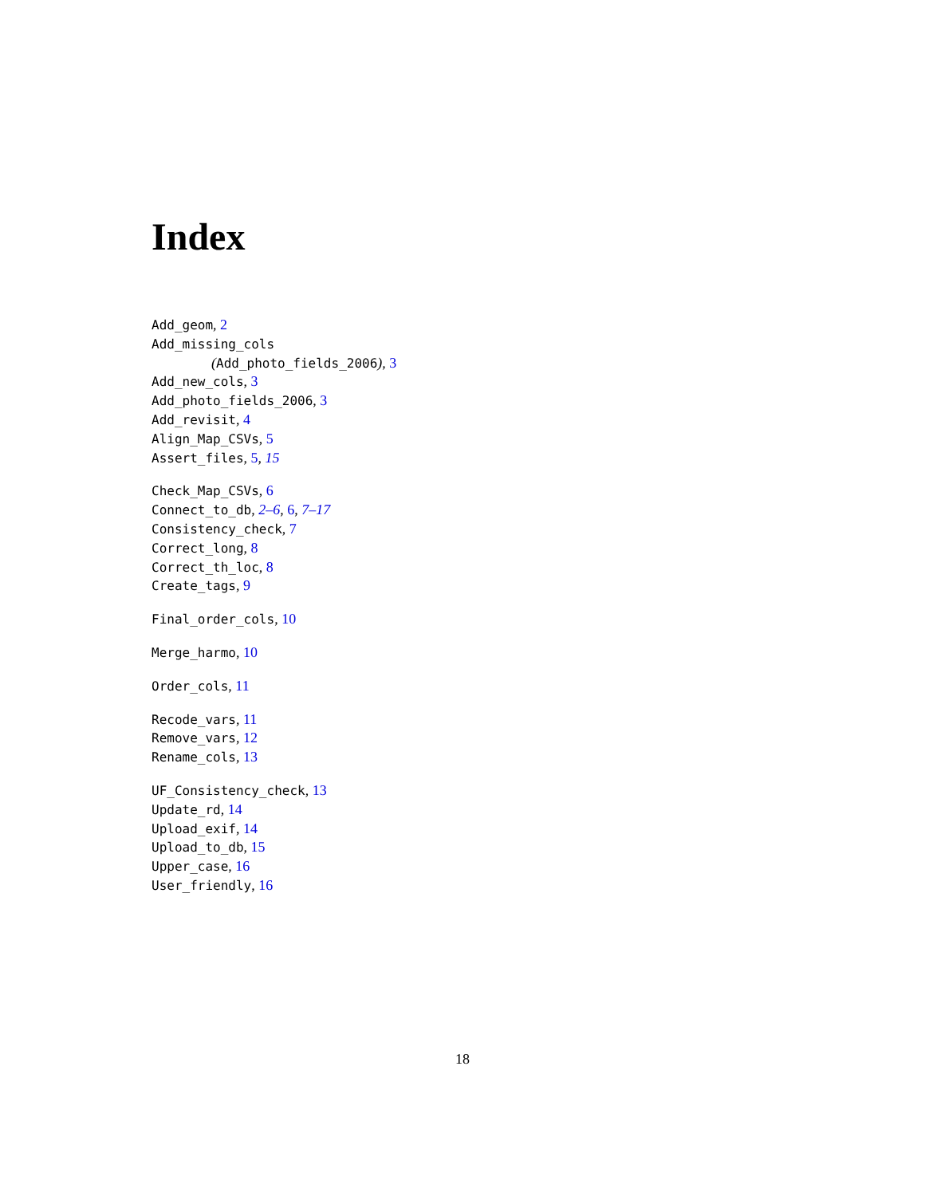Index
Add_geom, 2
Add_missing_cols
(Add_photo_fields_2006), 3
Add_new_cols, 3
Add_photo_fields_2006, 3
Add_revisit, 4
Align_Map_CSVs, 5
Assert_files, 5, 15
Check_Map_CSVs, 6
Connect_to_db, 2–6, 6, 7–17
Consistency_check, 7
Correct_long, 8
Correct_th_loc, 8
Create_tags, 9
Final_order_cols, 10
Merge_harmo, 10
Order_cols, 11
Recode_vars, 11
Remove_vars, 12
Rename_cols, 13
UF_Consistency_check, 13
Update_rd, 14
Upload_exif, 14
Upload_to_db, 15
Upper_case, 16
User_friendly, 16
18